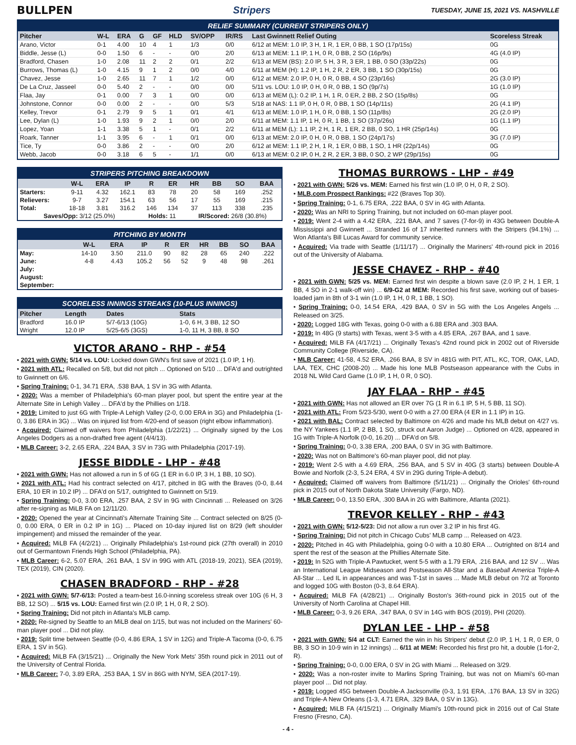BULLPEN Stripers
TUESDAY, JUNE 15, 2021 VS. NASHVILLE
RELIEF SUMMARY (CURRENT STRIPERS ONLY)
| Pitcher | W-L | ERA | G | GF | HLD | SV/OPP | IR/RS | Last Gwinnett Relief Outing | Scoreless Streak |
| --- | --- | --- | --- | --- | --- | --- | --- | --- | --- |
| Arano, Victor | 0-1 | 4.00 | 10 | 4 | 1 | 1/3 | 0/0 | 6/12 at MEM: 1.0 IP, 3 H, 1 R, 1 ER, 0 BB, 1 SO (17p/15s) | 0G |
| Biddle, Jesse (L) | 0-0 | 1.50 | 6 | - | - | 0/0 | 2/0 | 6/13 at MEM: 1.1 IP, 1 H, 0 R, 0 BB, 2 SO (16p/9s) | 4G (4.0 IP) |
| Bradford, Chasen | 1-0 | 2.08 | 11 | 2 | 2 | 0/1 | 2/2 | 6/13 at MEM (BS): 2.0 IP, 5 H, 3 R, 3 ER, 1 BB, 0 SO (33p/22s) | 0G |
| Burrows, Thomas (L) | 1-0 | 4.15 | 9 | 1 | 2 | 0/0 | 4/0 | 6/11 at MEM (H): 1.2 IP, 1 H, 2 R, 2 ER, 3 BB, 1 SO (30p/15s) | 0G |
| Chavez, Jesse | 1-0 | 2.65 | 11 | 7 | 1 | 1/2 | 0/0 | 6/12 at MEM: 2.0 IP, 0 H, 0 R, 0 BB, 4 SO (23p/16s) | 2G (3.0 IP) |
| De La Cruz, Jasseel | 0-0 | 5.40 | 2 | - | - | 0/0 | 0/0 | 5/11 vs. LOU: 1.0 IP, 0 H, 0 R, 0 BB, 1 SO (9p/7s) | 1G (1.0 IP) |
| Flaa, Jay | 0-1 | 0.00 | 7 | 3 | 1 | 0/0 | 0/0 | 6/13 at MEM (L): 0.2 IP, 1 H, 1 R, 0 ER, 2 BB, 2 SO (15p/8s) | 0G |
| Johnstone, Connor | 0-0 | 0.00 | 2 | - | - | 0/0 | 5/3 | 5/18 at NAS: 1.1 IP, 0 H, 0 R, 0 BB, 1 SO (14p/11s) | 2G (4.1 IP) |
| Kelley, Trevor | 0-1 | 2.79 | 9 | 5 | 1 | 0/1 | 4/1 | 6/13 at MEM: 1.0 IP, 1 H, 0 R, 0 BB, 1 SO (11p/8s) | 2G (2.0 IP) |
| Lee, Dylan (L) | 1-0 | 1.93 | 9 | 2 | 1 | 0/0 | 2/0 | 6/11 at MEM: 1.1 IP, 1 H, 0 R, 1 BB, 1 SO (37p/26s) | 1G (1.1 IP) |
| Lopez, Yoan | 1-1 | 3.38 | 5 | 1 | - | 0/1 | 2/2 | 6/11 at MEM (L): 1.1 IP, 2 H, 1 R, 1 ER, 2 BB, 0 SO, 1 HR (25p/14s) | 0G |
| Roark, Tanner | 1-1 | 3.95 | 6 | - | 1 | 0/1 | 0/0 | 6/13 at MEM: 2.0 IP, 0 H, 0 R, 0 BB, 1 SO (24p/17s) | 3G (7.0 IP) |
| Tice, Ty | 0-0 | 3.86 | 2 | - | - | 0/0 | 2/0 | 6/12 at MEM: 1.1 IP, 2 H, 1 R, 1 ER, 0 BB, 1 SO, 1 HR (22p/14s) | 0G |
| Webb, Jacob | 0-0 | 3.18 | 6 | 5 | - | 1/1 | 0/0 | 6/13 at MEM: 0.2 IP, 0 H, 2 R, 2 ER, 3 BB, 0 SO, 2 WP (29p/15s) | 0G |
STRIPERS PITCHING BREAKDOWN
| | W-L | ERA | IP | R | ER | HR | BB | SO | BAA |
| --- | --- | --- | --- | --- | --- | --- | --- | --- | --- |
| Starters: | 9-11 | 4.32 | 162.1 | 83 | 78 | 20 | 58 | 169 | .252 |
| Relievers: | 9-7 | 3.27 | 154.1 | 63 | 56 | 17 | 55 | 169 | .215 |
| Total: | 18-18 | 3.81 | 316.2 | 146 | 134 | 37 | 113 | 338 | .235 |
| Saves/Opp: 3/12 (25.0%) | | | | Holds: 11 | | IR/Scored: 26/8 (30.8%) | | | |
PITCHING BY MONTH
| | W-L | ERA | IP | R | ER | HR | BB | SO | BAA |
| --- | --- | --- | --- | --- | --- | --- | --- | --- | --- |
| May: | 14-10 | 3.50 | 211.0 | 90 | 82 | 28 | 65 | 240 | .222 |
| June: | 4-8 | 4.43 | 105.2 | 56 | 52 | 9 | 48 | 98 | .261 |
| July: | | | | | | | | | |
| August: | | | | | | | | | |
| September: | | | | | | | | | |
SCORELESS INNINGS STREAKS (10-PLUS INNINGS)
| Pitcher | Length | Dates | Stats |
| --- | --- | --- | --- |
| Bradford | 16.0 IP | 5/7-6/13 (10G) | 1-0, 6 H, 3 BB, 12 SO |
| Wright | 12.0 IP | 5/25-6/5 (3GS) | 1-0, 11 H, 3 BB, 8 SO |
VICTOR ARANO - RHP - #54
• 2021 with GWN: 5/14 vs. LOU: Locked down GWN's first save of 2021 (1.0 IP, 1 H).
• 2021 with ATL: Recalled on 5/8, but did not pitch ... Optioned on 5/10 ... DFA'd and outrighted to Gwinnett on 6/6.
• Spring Training: 0-1, 34.71 ERA, .538 BAA, 1 SV in 3G with Atlanta.
• 2020: Was a member of Philadelphia's 60-man player pool, but spent the entire year at the Alternate Site in Lehigh Valley ... DFA'd by the Phillies on 1/18.
• 2019: Limited to just 6G with Triple-A Lehigh Valley (2-0, 0.00 ERA in 3G) and Philadelphia (1-0, 3.86 ERA in 3G) ... Was on injured list from 4/20-end of season (right elbow inflammation).
• Acquired: Claimed off waivers from Philadelphia (1/22/21) ... Originally signed by the Los Angeles Dodgers as a non-drafted free agent (4/4/13).
• MLB Career: 3-2, 2.65 ERA, .224 BAA, 3 SV in 73G with Philadelphia (2017-19).
JESSE BIDDLE - LHP - #48
• 2021 with GWN: Has not allowed a run in 5 of 6G (1 ER in 6.0 IP, 3 H, 1 BB, 10 SO).
• 2021 with ATL: Had his contract selected on 4/17, pitched in 8G with the Braves (0-0, 8.44 ERA, 10 ER in 10.2 IP) ... DFA'd on 5/17, outrighted to Gwinnett on 5/19.
• Spring Training: 0-0, 3.00 ERA, .257 BAA, 2 SV in 9G with Cincinnati ... Released on 3/26 after re-signing as MiLB FA on 12/11/20.
• 2020: Opened the year at Cincinnati's Alternate Training Site ... Contract selected on 8/25 (0-0, 0.00 ERA, 0 ER in 0.2 IP in 1G) ... Placed on 10-day injured list on 8/29 (left shoulder impingement) and missed the remainder of the year.
• Acquired: MiLB FA (4/2/21) ... Originally Philadelphia's 1st-round pick (27th overall) in 2010 out of Germantown Friends High School (Philadelphia, PA).
• MLB Career: 6-2, 5.07 ERA, .261 BAA, 1 SV in 99G with ATL (2018-19, 2021), SEA (2019), TEX (2019), CIN (2020).
CHASEN BRADFORD - RHP - #28
• 2021 with GWN: 5/7-6/13: Posted a team-best 16.0-inning scoreless streak over 10G (6 H, 3 BB, 12 SO) ... 5/15 vs. LOU: Earned first win (2.0 IP, 1 H, 0 R, 2 SO).
• Spring Training: Did not pitch in Atlanta's MLB camp.
• 2020: Re-signed by Seattle to an MiLB deal on 1/15, but was not included on the Mariners' 60-man player pool ... Did not play.
• 2019: Split time between Seattle (0-0, 4.86 ERA, 1 SV in 12G) and Triple-A Tacoma (0-0, 6.75 ERA, 1 SV in 5G).
• Acquired: MiLB FA (3/15/21) ... Originally the New York Mets' 35th round pick in 2011 out of the University of Central Florida.
• MLB Career: 7-0, 3.89 ERA, .253 BAA, 1 SV in 86G with NYM, SEA (2017-19).
THOMAS BURROWS - LHP - #49
• 2021 with GWN: 5/26 vs. MEM: Earned his first win (1.0 IP, 0 H, 0 R, 2 SO).
• MLB.com Prospect Rankings: #22 (Braves Top 30).
• Spring Training: 0-1, 6.75 ERA, .222 BAA, 0 SV in 4G with Atlanta.
• 2020: Was an NRI to Spring Training, but not included on 60-man player pool.
• 2019: Went 2-4 with a 4.42 ERA, .221 BAA, and 7 saves (7-for-9) in 43G between Double-A Mississippi and Gwinnett ... Stranded 16 of 17 inherited runners with the Stripers (94.1%) ... Won Atlanta's Bill Lucas Award for community service.
• Acquired: Via trade with Seattle (1/11/17) ... Originally the Mariners' 4th-round pick in 2016 out of the University of Alabama.
JESSE CHAVEZ - RHP - #40
• 2021 with GWN: 5/25 vs. MEM: Earned first win despite a blown save (2.0 IP, 2 H, 1 ER, 1 BB, 4 SO in 2-1 walk-off win) ... 6/9-G2 at MEM: Recorded his first save, working out of bases-loaded jam in 8th of 3-1 win (1.0 IP, 1 H, 0 R, 1 BB, 1 SO).
• Spring Training: 0-0, 14.54 ERA, .429 BAA, 0 SV in 5G with the Los Angeles Angels ... Released on 3/25.
• 2020: Logged 18G with Texas, going 0-0 with a 6.88 ERA and .303 BAA.
• 2019: In 48G (9 starts) with Texas, went 3-5 with a 4.85 ERA, .267 BAA, and 1 save.
• Acquired: MiLB FA (4/17/21) ... Originally Texas's 42nd round pick in 2002 out of Riverside Community College (Riverside, CA).
• MLB Career: 41-58, 4.52 ERA, .266 BAA, 8 SV in 481G with PIT, ATL, KC, TOR, OAK, LAD, LAA, TEX, CHC (2008-20) ... Made his lone MLB Postseason appearance with the Cubs in 2018 NL Wild Card Game (1.0 IP, 1 H, 0 R, 0 SO).
JAY FLAA - RHP - #45
• 2021 with GWN: Has not allowed an ER over 7G (1 R in 6.1 IP, 5 H, 5 BB, 11 SO).
• 2021 with ATL: From 5/23-5/30, went 0-0 with a 27.00 ERA (4 ER in 1.1 IP) in 1G.
• 2021 with BAL: Contract selected by Baltimore on 4/26 and made his MLB debut on 4/27 vs. the NY Yankees (1.1 IP, 2 BB, 1 SO, struck out Aaron Judge) ... Optioned on 4/28, appeared in 1G with Triple-A Norfolk (0-0, 16.20) ... DFA'd on 5/8.
• Spring Training: 0-0, 3.38 ERA, .200 BAA, 0 SV in 3G with Baltimore.
• 2020: Was not on Baltimore's 60-man player pool, did not play.
• 2019: Went 2-5 with a 4.69 ERA, .256 BAA, and 5 SV in 40G (3 starts) between Double-A Bowie and Norfolk (2-3, 5.24 ERA, 4 SV in 29G during Triple-A debut).
• Acquired: Claimed off waivers from Baltimore (5/11/21) ... Originally the Orioles' 6th-round pick in 2015 out of North Dakota State University (Fargo, ND).
• MLB Career: 0-0, 13.50 ERA, .300 BAA in 2G with Baltimore, Atlanta (2021).
TREVOR KELLEY - RHP - #43
• 2021 with GWN: 5/12-5/23: Did not allow a run over 3.2 IP in his first 4G.
• Spring Training: Did not pitch in Chicago Cubs' MLB camp ... Released on 4/23.
• 2020: Pitched in 4G with Philadelphia, going 0-0 with a 10.80 ERA ... Outrighted on 8/14 and spent the rest of the season at the Phillies Alternate Site.
• 2019: In 52G with Triple-A Pawtucket, went 5-5 with a 1.79 ERA, .216 BAA, and 12 SV ... Was an International League Midseason and Postseason All-Star and a Baseball America Triple-A All-Star ... Led IL in appearances and was T-1st in saves ... Made MLB debut on 7/2 at Toronto and logged 10G with Boston (0-3, 8.64 ERA).
• Acquired: MiLB FA (4/28/21) ... Originally Boston's 36th-round pick in 2015 out of the University of North Carolina at Chapel Hill.
• MLB Career: 0-3, 9.26 ERA, .347 BAA, 0 SV in 14G with BOS (2019), PHI (2020).
DYLAN LEE - LHP - #58
• 2021 with GWN: 5/4 at CLT: Earned the win in his Stripers' debut (2.0 IP, 1 H, 1 R, 0 ER, 0 BB, 3 SO in 10-9 win in 12 innings) ... 6/11 at MEM: Recorded his first pro hit, a double (1-for-2, R).
• Spring Training: 0-0, 0.00 ERA, 0 SV in 2G with Miami ... Released on 3/29.
• 2020: Was a non-roster invite to Marlins Spring Training, but was not on Miami's 60-man player pool ... Did not play.
• 2019: Logged 45G between Double-A Jacksonville (0-3, 1.91 ERA, .176 BAA, 13 SV in 32G) and Triple-A New Orleans (1-3, 4.71 ERA, .329 BAA, 0 SV in 13G).
• Acquired: MiLB FA (4/15/21) ... Originally Miami's 10th-round pick in 2016 out of Cal State Fresno (Fresno, CA).
- 4 -